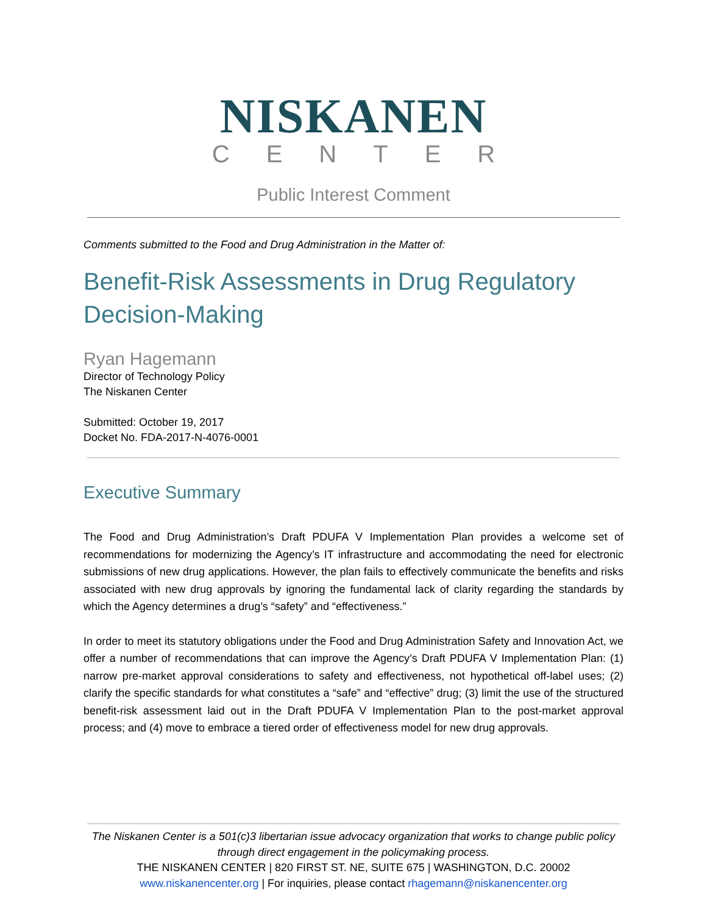NISKANEN
CENTER
Public Interest Comment
Comments submitted to the Food and Drug Administration in the Matter of:
Benefit-Risk Assessments in Drug Regulatory Decision-Making
Ryan Hagemann
Director of Technology Policy
The Niskanen Center
Submitted: October 19, 2017
Docket No. FDA-2017-N-4076-0001
Executive Summary
The Food and Drug Administration’s Draft PDUFA V Implementation Plan provides a welcome set of recommendations for modernizing the Agency’s IT infrastructure and accommodating the need for electronic submissions of new drug applications. However, the plan fails to effectively communicate the benefits and risks associated with new drug approvals by ignoring the fundamental lack of clarity regarding the standards by which the Agency determines a drug’s “safety” and “effectiveness.”
In order to meet its statutory obligations under the Food and Drug Administration Safety and Innovation Act, we offer a number of recommendations that can improve the Agency’s Draft PDUFA V Implementation Plan: (1) narrow pre-market approval considerations to safety and effectiveness, not hypothetical off-label uses; (2) clarify the specific standards for what constitutes a “safe” and “effective” drug; (3) limit the use of the structured benefit-risk assessment laid out in the Draft PDUFA V Implementation Plan to the post-market approval process; and (4) move to embrace a tiered order of effectiveness model for new drug approvals.
The Niskanen Center is a 501(c)3 libertarian issue advocacy organization that works to change public policy through direct engagement in the policymaking process.
THE NISKANEN CENTER | 820 FIRST ST. NE, SUITE 675 | WASHINGTON, D.C. 20002
www.niskanencenter.org | For inquiries, please contact rhagemann@niskanencenter.org